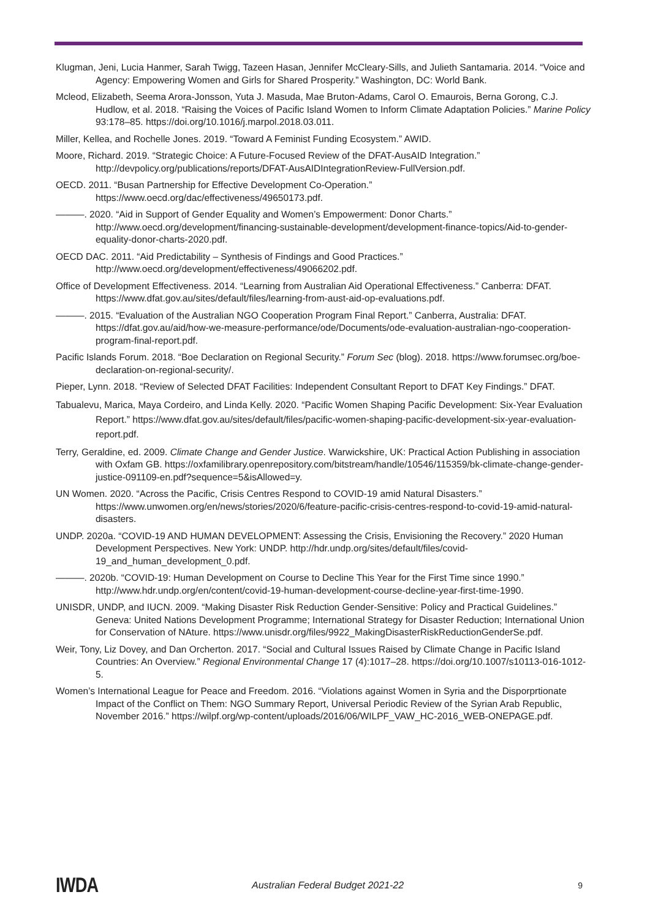Klugman, Jeni, Lucia Hanmer, Sarah Twigg, Tazeen Hasan, Jennifer McCleary-Sills, and Julieth Santamaria. 2014. “Voice and Agency: Empowering Women and Girls for Shared Prosperity.” Washington, DC: World Bank.
Mcleod, Elizabeth, Seema Arora-Jonsson, Yuta J. Masuda, Mae Bruton-Adams, Carol O. Emaurois, Berna Gorong, C.J. Hudlow, et al. 2018. “Raising the Voices of Pacific Island Women to Inform Climate Adaptation Policies.” Marine Policy 93:178–85. https://doi.org/10.1016/j.marpol.2018.03.011.
Miller, Kellea, and Rochelle Jones. 2019. “Toward A Feminist Funding Ecosystem.” AWID.
Moore, Richard. 2019. “Strategic Choice: A Future-Focused Review of the DFAT-AusAID Integration.” http://devpolicy.org/publications/reports/DFAT-AusAIDIntegrationReview-FullVersion.pdf.
OECD. 2011. “Busan Partnership for Effective Development Co-Operation.” https://www.oecd.org/dac/effectiveness/49650173.pdf.
———. 2020. “Aid in Support of Gender Equality and Women’s Empowerment: Donor Charts.” http://www.oecd.org/development/financing-sustainable-development/development-finance-topics/Aid-to-gender-equality-donor-charts-2020.pdf.
OECD DAC. 2011. “Aid Predictability – Synthesis of Findings and Good Practices.” http://www.oecd.org/development/effectiveness/49066202.pdf.
Office of Development Effectiveness. 2014. “Learning from Australian Aid Operational Effectiveness.” Canberra: DFAT. https://www.dfat.gov.au/sites/default/files/learning-from-aust-aid-op-evaluations.pdf.
———. 2015. “Evaluation of the Australian NGO Cooperation Program Final Report.” Canberra, Australia: DFAT. https://dfat.gov.au/aid/how-we-measure-performance/ode/Documents/ode-evaluation-australian-ngo-cooperation-program-final-report.pdf.
Pacific Islands Forum. 2018. “Boe Declaration on Regional Security.” Forum Sec (blog). 2018. https://www.forumsec.org/boe-declaration-on-regional-security/.
Pieper, Lynn. 2018. “Review of Selected DFAT Facilities: Independent Consultant Report to DFAT Key Findings.” DFAT.
Tabualevu, Marica, Maya Cordeiro, and Linda Kelly. 2020. “Pacific Women Shaping Pacific Development: Six-Year Evaluation Report.” https://www.dfat.gov.au/sites/default/files/pacific-women-shaping-pacific-development-six-year-evaluation-report.pdf.
Terry, Geraldine, ed. 2009. Climate Change and Gender Justice. Warwickshire, UK: Practical Action Publishing in association with Oxfam GB. https://oxfamilibrary.openrepository.com/bitstream/handle/10546/115359/bk-climate-change-gender-justice-091109-en.pdf?sequence=5&isAllowed=y.
UN Women. 2020. “Across the Pacific, Crisis Centres Respond to COVID-19 amid Natural Disasters.” https://www.unwomen.org/en/news/stories/2020/6/feature-pacific-crisis-centres-respond-to-covid-19-amid-natural-disasters.
UNDP. 2020a. “COVID-19 AND HUMAN DEVELOPMENT: Assessing the Crisis, Envisioning the Recovery.” 2020 Human Development Perspectives. New York: UNDP. http://hdr.undp.org/sites/default/files/covid-19_and_human_development_0.pdf.
———. 2020b. “COVID-19: Human Development on Course to Decline This Year for the First Time since 1990.” http://www.hdr.undp.org/en/content/covid-19-human-development-course-decline-year-first-time-1990.
UNISDR, UNDP, and IUCN. 2009. “Making Disaster Risk Reduction Gender-Sensitive: Policy and Practical Guidelines.” Geneva: United Nations Development Programme; International Strategy for Disaster Reduction; International Union for Conservation of NAture. https://www.unisdr.org/files/9922_MakingDisasterRiskReductionGenderSe.pdf.
Weir, Tony, Liz Dovey, and Dan Orcherton. 2017. “Social and Cultural Issues Raised by Climate Change in Pacific Island Countries: An Overview.” Regional Environmental Change 17 (4):1017–28. https://doi.org/10.1007/s10113-016-1012-5.
Women’s International League for Peace and Freedom. 2016. “Violations against Women in Syria and the Disporprtionate Impact of the Conflict on Them: NGO Summary Report, Universal Periodic Review of the Syrian Arab Republic, November 2016.” https://wilpf.org/wp-content/uploads/2016/06/WILPF_VAW_HC-2016_WEB-ONEPAGE.pdf.
IWDA
Australian Federal Budget 2021-22
9